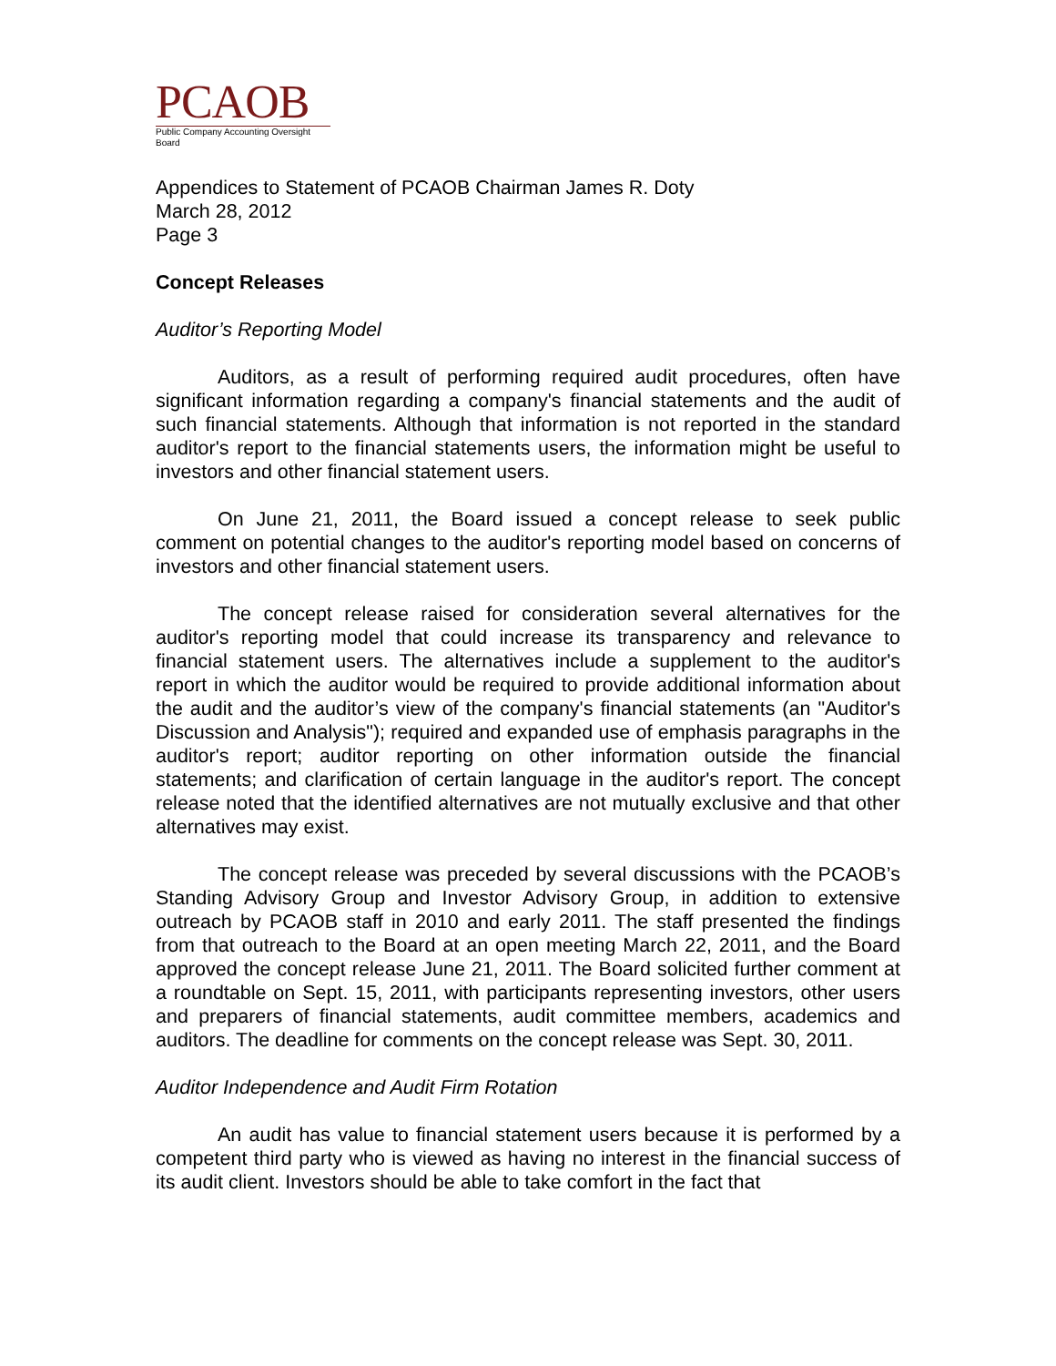PCAOB
Public Company Accounting Oversight Board
Appendices to Statement of PCAOB Chairman James R. Doty
March 28, 2012
Page 3
Concept Releases
Auditor’s Reporting Model
Auditors, as a result of performing required audit procedures, often have significant information regarding a company's financial statements and the audit of such financial statements. Although that information is not reported in the standard auditor's report to the financial statements users, the information might be useful to investors and other financial statement users.
On June 21, 2011, the Board issued a concept release to seek public comment on potential changes to the auditor's reporting model based on concerns of investors and other financial statement users.
The concept release raised for consideration several alternatives for the auditor's reporting model that could increase its transparency and relevance to financial statement users. The alternatives include a supplement to the auditor's report in which the auditor would be required to provide additional information about the audit and the auditor’s view of the company's financial statements (an "Auditor's Discussion and Analysis"); required and expanded use of emphasis paragraphs in the auditor's report; auditor reporting on other information outside the financial statements; and clarification of certain language in the auditor's report. The concept release noted that the identified alternatives are not mutually exclusive and that other alternatives may exist.
The concept release was preceded by several discussions with the PCAOB’s Standing Advisory Group and Investor Advisory Group, in addition to extensive outreach by PCAOB staff in 2010 and early 2011. The staff presented the findings from that outreach to the Board at an open meeting March 22, 2011, and the Board approved the concept release June 21, 2011. The Board solicited further comment at a roundtable on Sept. 15, 2011, with participants representing investors, other users and preparers of financial statements, audit committee members, academics and auditors. The deadline for comments on the concept release was Sept. 30, 2011.
Auditor Independence and Audit Firm Rotation
An audit has value to financial statement users because it is performed by a competent third party who is viewed as having no interest in the financial success of its audit client. Investors should be able to take comfort in the fact that